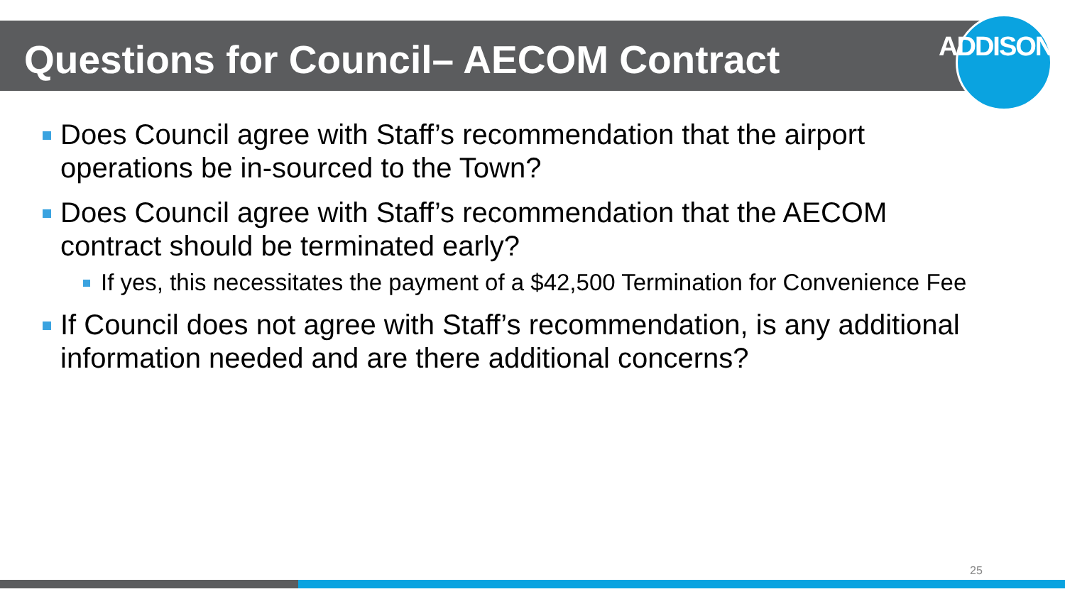Questions for Council– AECOM Contract ADDISON
Does Council agree with Staff’s recommendation that the airport operations be in-sourced to the Town?
Does Council agree with Staff’s recommendation that the AECOM contract should be terminated early?
If yes, this necessitates the payment of a $42,500 Termination for Convenience Fee
If Council does not agree with Staff’s recommendation, is any additional information needed and are there additional concerns?
25